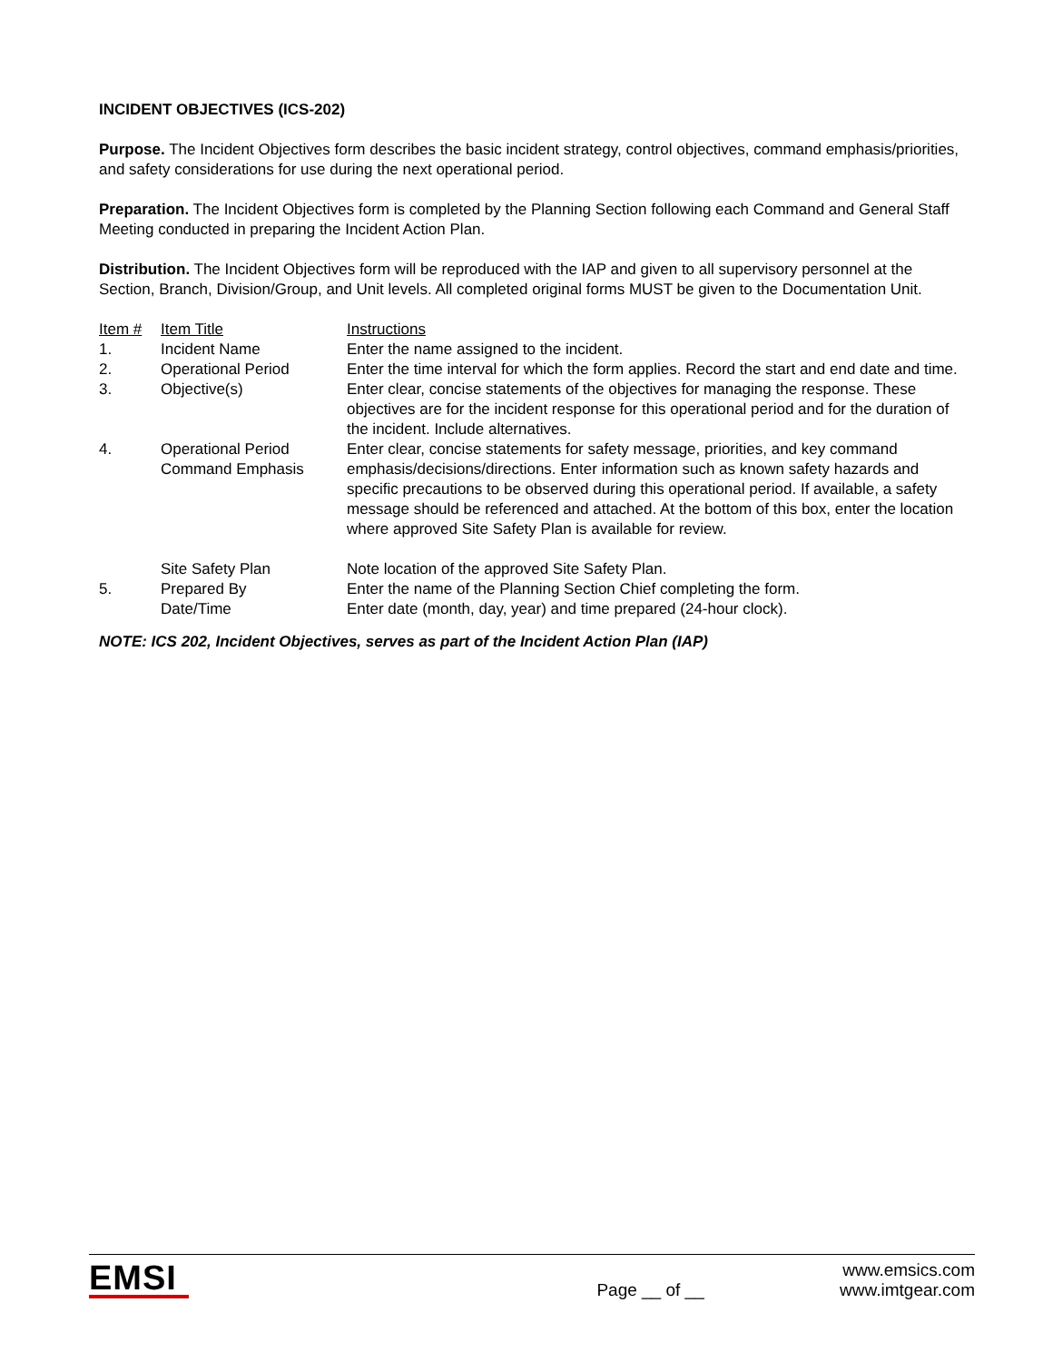INCIDENT OBJECTIVES (ICS-202)
Purpose. The Incident Objectives form describes the basic incident strategy, control objectives, command emphasis/priorities, and safety considerations for use during the next operational period.
Preparation. The Incident Objectives form is completed by the Planning Section following each Command and General Staff Meeting conducted in preparing the Incident Action Plan.
Distribution. The Incident Objectives form will be reproduced with the IAP and given to all supervisory personnel at the Section, Branch, Division/Group, and Unit levels. All completed original forms MUST be given to the Documentation Unit.
| Item # | Item Title | Instructions |
| 1. | Incident Name | Enter the name assigned to the incident. |
| 2. | Operational Period | Enter the time interval for which the form applies. Record the start and end date and time. |
| 3. | Objective(s) | Enter clear, concise statements of the objectives for managing the response. These objectives are for the incident response for this operational period and for the duration of the incident. Include alternatives. |
| 4. | Operational Period Command Emphasis | Enter clear, concise statements for safety message, priorities, and key command emphasis/decisions/directions. Enter information such as known safety hazards and specific precautions to be observed during this operational period. If available, a safety message should be referenced and attached. At the bottom of this box, enter the location where approved Site Safety Plan is available for review. |
| | Site Safety Plan | Note location of the approved Site Safety Plan. |
| 5. | Prepared By | Enter the name of the Planning Section Chief completing the form. |
| | Date/Time | Enter date (month, day, year) and time prepared (24-hour clock). |
NOTE: ICS 202, Incident Objectives, serves as part of the Incident Action Plan (IAP)
EMSI
Page __ of __
www.emsics.com
www.imtgear.com